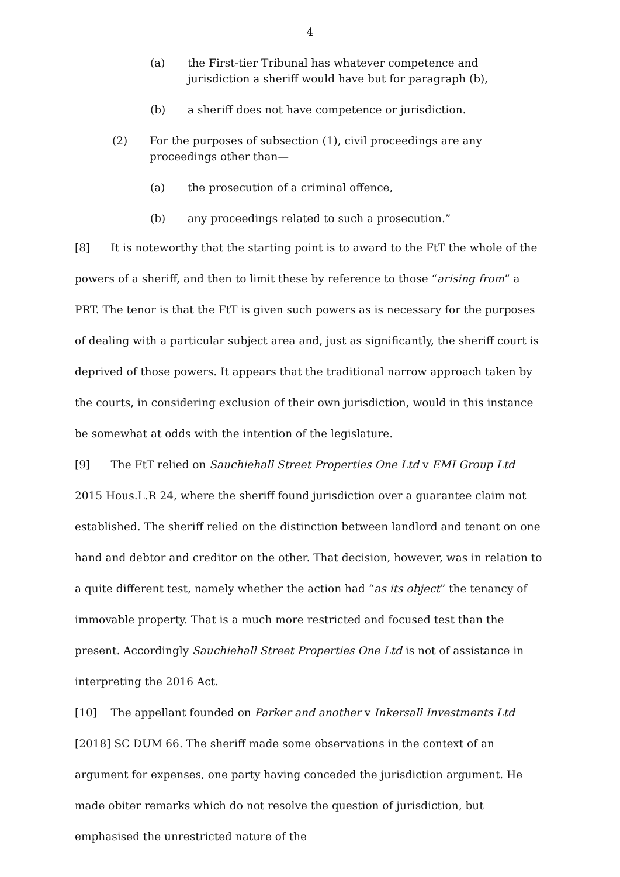4
(a) the First-tier Tribunal has whatever competence and jurisdiction a sheriff would have but for paragraph (b),
(b) a sheriff does not have competence or jurisdiction.
(2) For the purposes of subsection (1), civil proceedings are any proceedings other than—
(a) the prosecution of a criminal offence,
(b) any proceedings related to such a prosecution.”
[8] It is noteworthy that the starting point is to award to the FtT the whole of the powers of a sheriff, and then to limit these by reference to those “arising from” a PRT. The tenor is that the FtT is given such powers as is necessary for the purposes of dealing with a particular subject area and, just as significantly, the sheriff court is deprived of those powers. It appears that the traditional narrow approach taken by the courts, in considering exclusion of their own jurisdiction, would in this instance be somewhat at odds with the intention of the legislature.
[9] The FtT relied on Sauchiehall Street Properties One Ltd v EMI Group Ltd 2015 Hous.L.R 24, where the sheriff found jurisdiction over a guarantee claim not established. The sheriff relied on the distinction between landlord and tenant on one hand and debtor and creditor on the other. That decision, however, was in relation to a quite different test, namely whether the action had “as its object” the tenancy of immovable property. That is a much more restricted and focused test than the present. Accordingly Sauchiehall Street Properties One Ltd is not of assistance in interpreting the 2016 Act.
[10] The appellant founded on Parker and another v Inkersall Investments Ltd [2018] SC DUM 66. The sheriff made some observations in the context of an argument for expenses, one party having conceded the jurisdiction argument. He made obiter remarks which do not resolve the question of jurisdiction, but emphasised the unrestricted nature of the